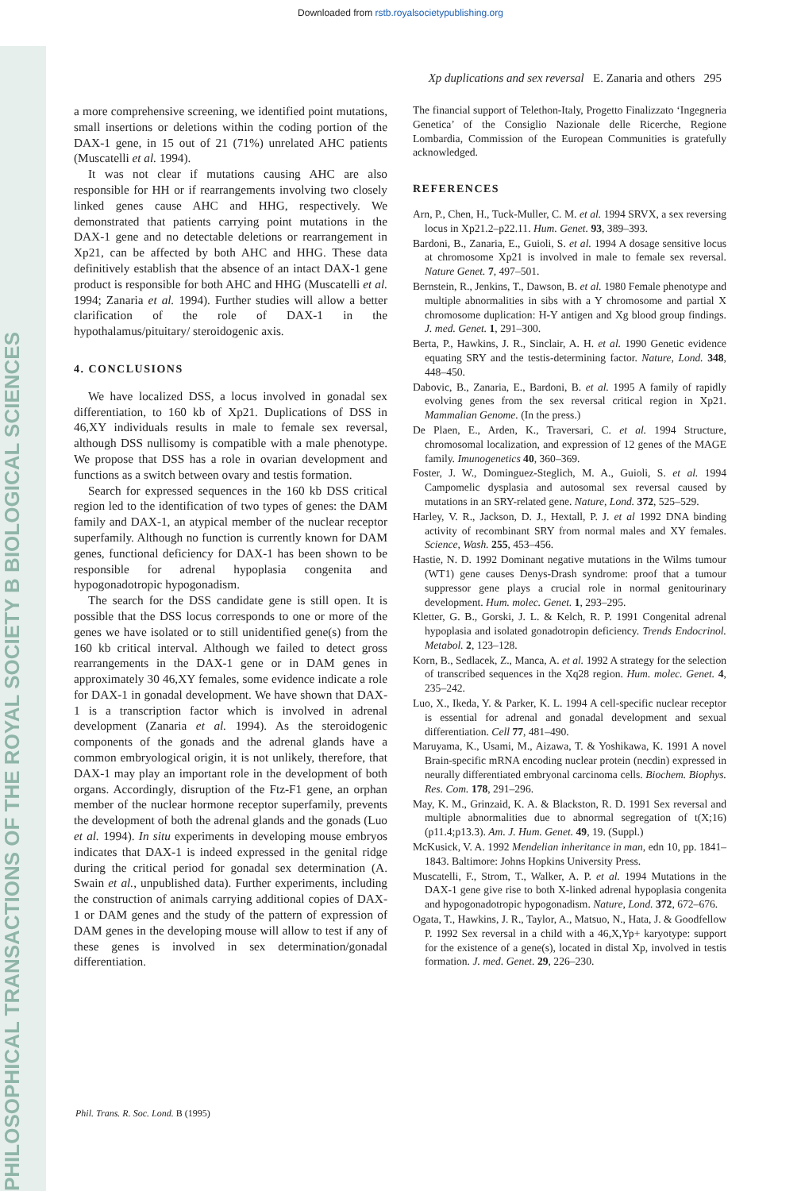Downloaded from rstb.royalsocietypublishing.org
PHILOSOPHICAL TRANSACTIONS OF THE ROYAL SOCIETY B BIOLOGICAL SCIENCES
Xp duplications and sex reversal E. Zanaria and others 295
a more comprehensive screening, we identified point mutations, small insertions or deletions within the coding portion of the DAX-1 gene, in 15 out of 21 (71%) unrelated AHC patients (Muscatelli et al. 1994).
It was not clear if mutations causing AHC are also responsible for HH or if rearrangements involving two closely linked genes cause AHC and HHG, respectively. We demonstrated that patients carrying point mutations in the DAX-1 gene and no detectable deletions or rearrangement in Xp21, can be affected by both AHC and HHG. These data definitively establish that the absence of an intact DAX-1 gene product is responsible for both AHC and HHG (Muscatelli et al. 1994; Zanaria et al. 1994). Further studies will allow a better clarification of the role of DAX-1 in the hypothalamus/pituitary/ steroidogenic axis.
4. CONCLUSIONS
We have localized DSS, a locus involved in gonadal sex differentiation, to 160 kb of Xp21. Duplications of DSS in 46,XY individuals results in male to female sex reversal, although DSS nullisomy is compatible with a male phenotype. We propose that DSS has a role in ovarian development and functions as a switch between ovary and testis formation.
Search for expressed sequences in the 160 kb DSS critical region led to the identification of two types of genes: the DAM family and DAX-1, an atypical member of the nuclear receptor superfamily. Although no function is currently known for DAM genes, functional deficiency for DAX-1 has been shown to be responsible for adrenal hypoplasia congenita and hypogonadotropic hypogonadism.
The search for the DSS candidate gene is still open. It is possible that the DSS locus corresponds to one or more of the genes we have isolated or to still unidentified gene(s) from the 160 kb critical interval. Although we failed to detect gross rearrangements in the DAX-1 gene or in DAM genes in approximately 30 46,XY females, some evidence indicate a role for DAX-1 in gonadal development. We have shown that DAX-1 is a transcription factor which is involved in adrenal development (Zanaria et al. 1994). As the steroidogenic components of the gonads and the adrenal glands have a common embryological origin, it is not unlikely, therefore, that DAX-1 may play an important role in the development of both organs. Accordingly, disruption of the Ftz-F1 gene, an orphan member of the nuclear hormone receptor superfamily, prevents the development of both the adrenal glands and the gonads (Luo et al. 1994). In situ experiments in developing mouse embryos indicates that DAX-1 is indeed expressed in the genital ridge during the critical period for gonadal sex determination (A. Swain et al., unpublished data). Further experiments, including the construction of animals carrying additional copies of DAX-1 or DAM genes and the study of the pattern of expression of DAM genes in the developing mouse will allow to test if any of these genes is involved in sex determination/gonadal differentiation.
The financial support of Telethon-Italy, Progetto Finalizzato ‘Ingegneria Genetica’ of the Consiglio Nazionale delle Ricerche, Regione Lombardia, Commission of the European Communities is gratefully acknowledged.
REFERENCES
Arn, P., Chen, H., Tuck-Muller, C. M. et al. 1994 SRVX, a sex reversing locus in Xp21.2–p22.11. Hum. Genet. 93, 389–393.
Bardoni, B., Zanaria, E., Guioli, S. et al. 1994 A dosage sensitive locus at chromosome Xp21 is involved in male to female sex reversal. Nature Genet. 7, 497–501.
Bernstein, R., Jenkins, T., Dawson, B. et al. 1980 Female phenotype and multiple abnormalities in sibs with a Y chromosome and partial X chromosome duplication: H-Y antigen and Xg blood group findings. J. med. Genet. 1, 291–300.
Berta, P., Hawkins, J. R., Sinclair, A. H. et al. 1990 Genetic evidence equating SRY and the testis-determining factor. Nature, Lond. 348, 448–450.
Dabovic, B., Zanaria, E., Bardoni, B. et al. 1995 A family of rapidly evolving genes from the sex reversal critical region in Xp21. Mammalian Genome. (In the press.)
De Plaen, E., Arden, K., Traversari, C. et al. 1994 Structure, chromosomal localization, and expression of 12 genes of the MAGE family. Imunogenetics 40, 360–369.
Foster, J. W., Dominguez-Steglich, M. A., Guioli, S. et al. 1994 Campomelic dysplasia and autosomal sex reversal caused by mutations in an SRY-related gene. Nature, Lond. 372, 525–529.
Harley, V. R., Jackson, D. J., Hextall, P. J. et al 1992 DNA binding activity of recombinant SRY from normal males and XY females. Science, Wash. 255, 453–456.
Hastie, N. D. 1992 Dominant negative mutations in the Wilms tumour (WT1) gene causes Denys-Drash syndrome: proof that a tumour suppressor gene plays a crucial role in normal genitourinary development. Hum. molec. Genet. 1, 293–295.
Kletter, G. B., Gorski, J. L. & Kelch, R. P. 1991 Congenital adrenal hypoplasia and isolated gonadotropin deficiency. Trends Endocrinol. Metabol. 2, 123–128.
Korn, B., Sedlacek, Z., Manca, A. et al. 1992 A strategy for the selection of transcribed sequences in the Xq28 region. Hum. molec. Genet. 4, 235–242.
Luo, X., Ikeda, Y. & Parker, K. L. 1994 A cell-specific nuclear receptor is essential for adrenal and gonadal development and sexual differentiation. Cell 77, 481–490.
Maruyama, K., Usami, M., Aizawa, T. & Yoshikawa, K. 1991 A novel Brain-specific mRNA encoding nuclear protein (necdin) expressed in neurally differentiated embryonal carcinoma cells. Biochem. Biophys. Res. Com. 178, 291–296.
May, K. M., Grinzaid, K. A. & Blackston, R. D. 1991 Sex reversal and multiple abnormalities due to abnormal segregation of t(X;16)(p11.4;p13.3). Am. J. Hum. Genet. 49, 19. (Suppl.)
McKusick, V. A. 1992 Mendelian inheritance in man, edn 10, pp. 1841–1843. Baltimore: Johns Hopkins University Press.
Muscatelli, F., Strom, T., Walker, A. P. et al. 1994 Mutations in the DAX-1 gene give rise to both X-linked adrenal hypoplasia congenita and hypogonadotropic hypogonadism. Nature, Lond. 372, 672–676.
Ogata, T., Hawkins, J. R., Taylor, A., Matsuo, N., Hata, J. & Goodfellow P. 1992 Sex reversal in a child with a 46,X,Yp+ karyotype: support for the existence of a gene(s), located in distal Xp, involved in testis formation. J. med. Genet. 29, 226–230.
Phil. Trans. R. Soc. Lond. B (1995)